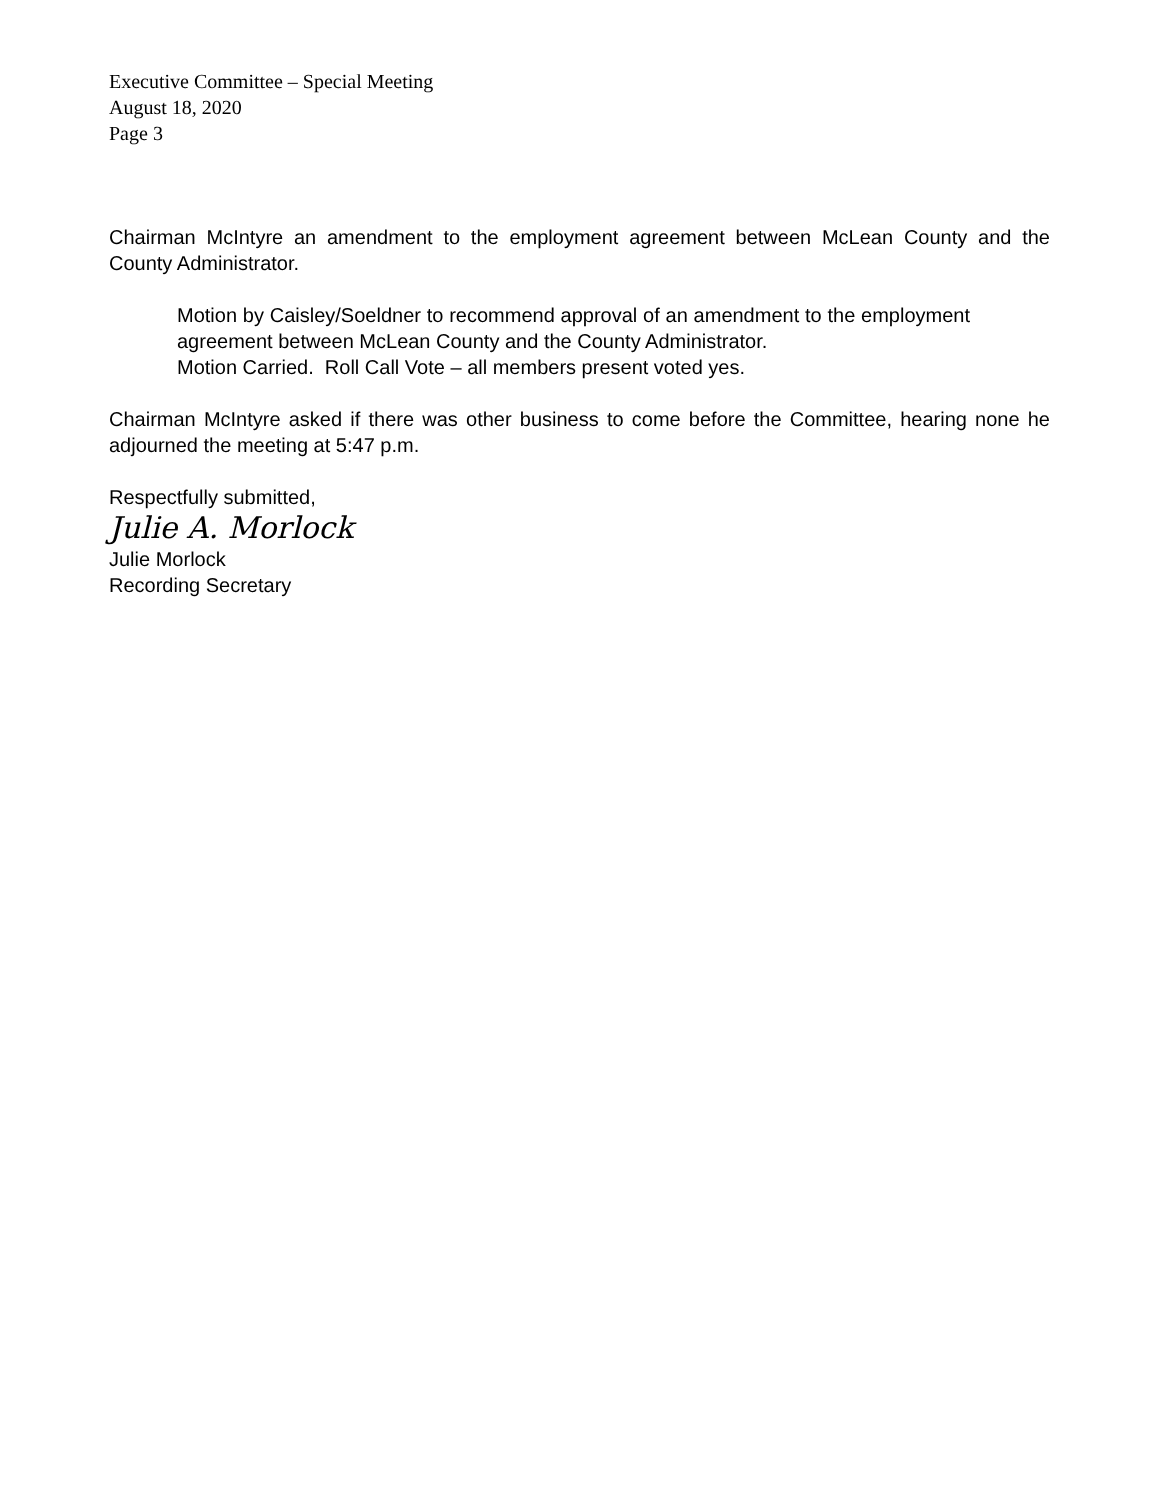Executive Committee – Special Meeting
August 18, 2020
Page 3
Chairman McIntyre an amendment to the employment agreement between McLean County and the County Administrator.
Motion by Caisley/Soeldner to recommend approval of an amendment to the employment agreement between McLean County and the County Administrator.
Motion Carried. Roll Call Vote – all members present voted yes.
Chairman McIntyre asked if there was other business to come before the Committee, hearing none he adjourned the meeting at 5:47 p.m.
Respectfully submitted,
Julie A. Morlock
Julie Morlock
Recording Secretary